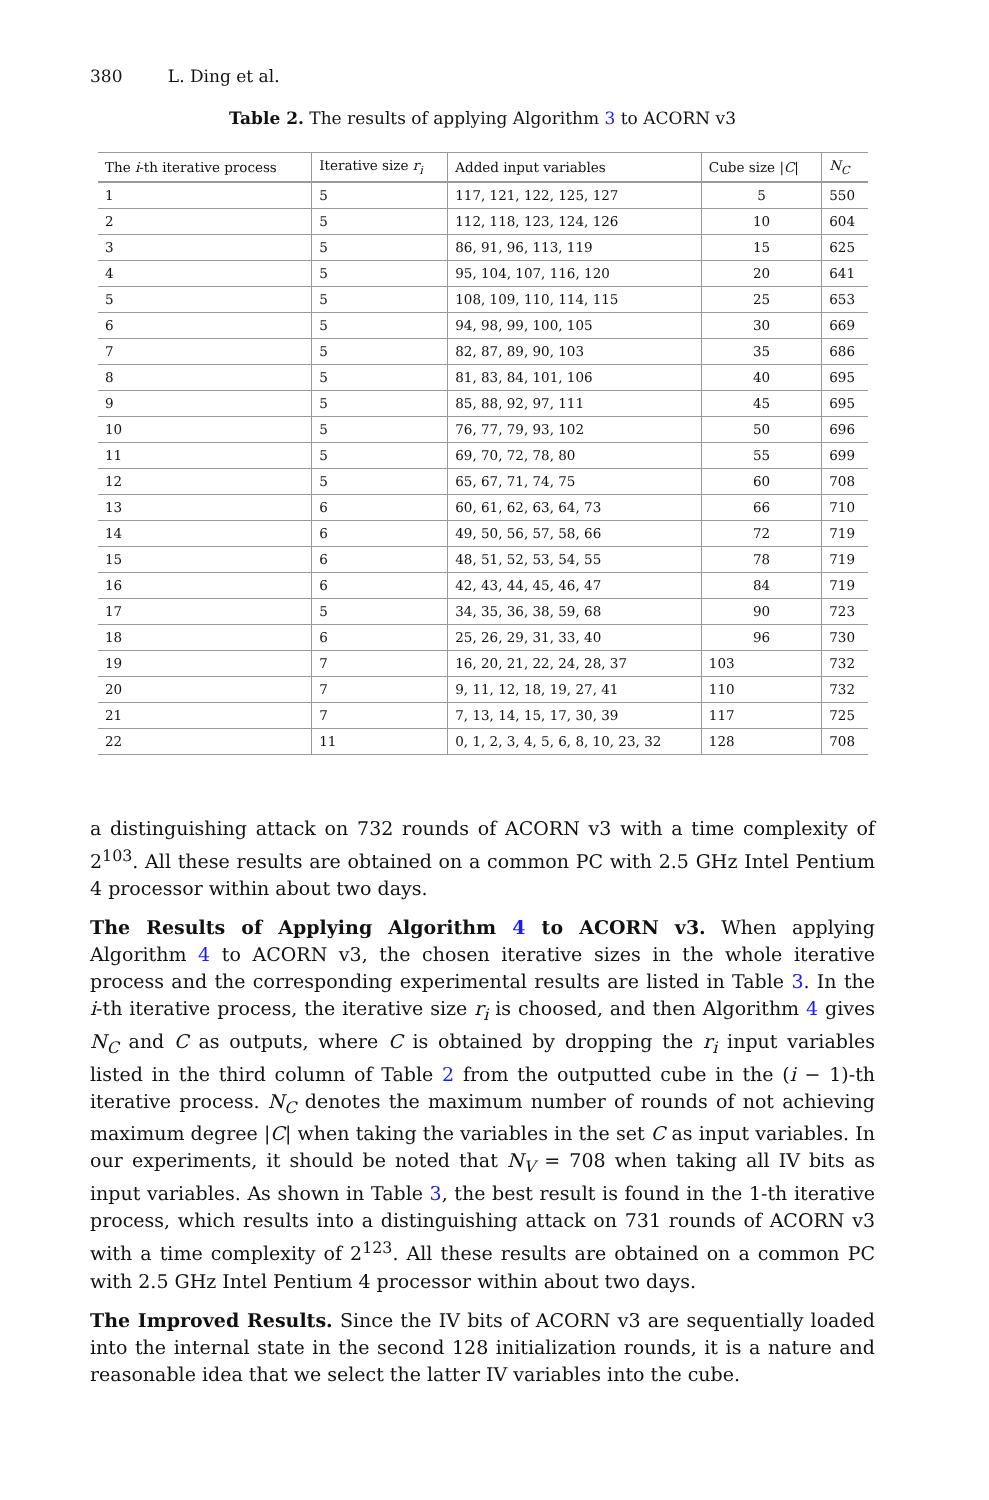380 L. Ding et al.
Table 2. The results of applying Algorithm 3 to ACORN v3
| The i -th iterative process | Iterative size r<sub>i</sub> | Added input variables | Cube size / C / | N<sub>C</sub> |
| --- | --- | --- | --- | --- |
| 1 | 5 | 117, 121, 122, 125, 127 | 5 | 550 |
| 2 | 5 | 112, 118, 123, 124, 126 | 10 | 604 |
| 3 | 5 | 86, 91, 96, 113, 119 | 15 | 625 |
| 4 | 5 | 95, 104, 107, 116, 120 | 20 | 641 |
| 5 | 5 | 108, 109, 110, 114, 115 | 25 | 653 |
| 6 | 5 | 94, 98, 99, 100, 105 | 30 | 669 |
| 7 | 5 | 82, 87, 89, 90, 103 | 35 | 686 |
| 8 | 5 | 81, 83, 84, 101, 106 | 40 | 695 |
| 9 | 5 | 85, 88, 92, 97, 111 | 45 | 695 |
| 10 | 5 | 76, 77, 79, 93, 102 | 50 | 696 |
| 11 | 5 | 69, 70, 72, 78, 80 | 55 | 699 |
| 12 | 5 | 65, 67, 71, 74, 75 | 60 | 708 |
| 13 | 6 | 60, 61, 62, 63, 64, 73 | 66 | 710 |
| 14 | 6 | 49, 50, 56, 57, 58, 66 | 72 | 719 |
| 15 | 6 | 48, 51, 52, 53, 54, 55 | 78 | 719 |
| 16 | 6 | 42, 43, 44, 45, 46, 47 | 84 | 719 |
| 17 | 5 | 34, 35, 36, 38, 59, 68 | 90 | 723 |
| 18 | 6 | 25, 26, 29, 31, 33, 40 | 96 | 730 |
| 19 | 7 | 16, 20, 21, 22, 24, 28, 37 | 103 | 732 |
| 20 | 7 | 9, 11, 12, 18, 19, 27, 41 | 110 | 732 |
| 21 | 7 | 7, 13, 14, 15, 17, 30, 39 | 117 | 725 |
| 22 | 11 | 0, 1, 2, 3, 4, 5, 6, 8, 10, 23, 32 | 128 | 708 |
a distinguishing attack on 732 rounds of ACORN v3 with a time complexity of 2<sup>103</sup>. All these results are obtained on a common PC with 2.5 GHz Intel Pentium 4 processor within about two days.
The Results of Applying Algorithm 4 to ACORN v3. When applying Algorithm 4 to ACORN v3, the chosen iterative sizes in the whole iterative process and the corresponding experimental results are listed in Table 3. In the i-th iterative process, the iterative size r<sub>i</sub> is choosed, and then Algorithm 4 gives N<sub>C</sub> and C as outputs, where C is obtained by dropping the r<sub>i</sub> input variables listed in the third column of Table 2 from the outputted cube in the (i − 1)-th iterative process. N<sub>C</sub> denotes the maximum number of rounds of not achieving maximum degree |C| when taking the variables in the set C as input variables. In our experiments, it should be noted that N<sub>V</sub> = 708 when taking all IV bits as input variables. As shown in Table 3, the best result is found in the 1-th iterative process, which results into a distinguishing attack on 731 rounds of ACORN v3 with a time complexity of 2<sup>123</sup>. All these results are obtained on a common PC with 2.5 GHz Intel Pentium 4 processor within about two days.
The Improved Results. Since the IV bits of ACORN v3 are sequentially loaded into the internal state in the second 128 initialization rounds, it is a nature and reasonable idea that we select the latter IV variables into the cube.